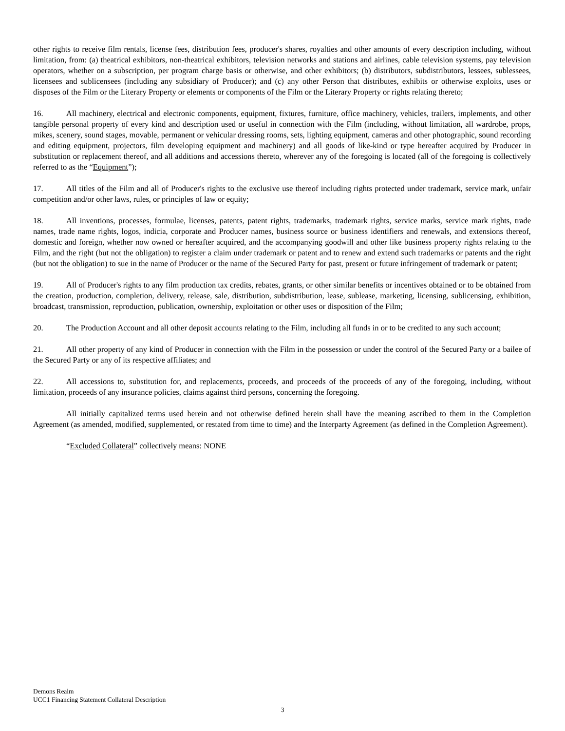other rights to receive film rentals, license fees, distribution fees, producer's shares, royalties and other amounts of every description including, without limitation, from: (a) theatrical exhibitors, non-theatrical exhibitors, television networks and stations and airlines, cable television systems, pay television operators, whether on a subscription, per program charge basis or otherwise, and other exhibitors; (b) distributors, subdistributors, lessees, sublessees, licensees and sublicensees (including any subsidiary of Producer); and (c) any other Person that distributes, exhibits or otherwise exploits, uses or disposes of the Film or the Literary Property or elements or components of the Film or the Literary Property or rights relating thereto;
16. All machinery, electrical and electronic components, equipment, fixtures, furniture, office machinery, vehicles, trailers, implements, and other tangible personal property of every kind and description used or useful in connection with the Film (including, without limitation, all wardrobe, props, mikes, scenery, sound stages, movable, permanent or vehicular dressing rooms, sets, lighting equipment, cameras and other photographic, sound recording and editing equipment, projectors, film developing equipment and machinery) and all goods of like-kind or type hereafter acquired by Producer in substitution or replacement thereof, and all additions and accessions thereto, wherever any of the foregoing is located (all of the foregoing is collectively referred to as the “Equipment”);
17. All titles of the Film and all of Producer's rights to the exclusive use thereof including rights protected under trademark, service mark, unfair competition and/or other laws, rules, or principles of law or equity;
18. All inventions, processes, formulae, licenses, patents, patent rights, trademarks, trademark rights, service marks, service mark rights, trade names, trade name rights, logos, indicia, corporate and Producer names, business source or business identifiers and renewals, and extensions thereof, domestic and foreign, whether now owned or hereafter acquired, and the accompanying goodwill and other like business property rights relating to the Film, and the right (but not the obligation) to register a claim under trademark or patent and to renew and extend such trademarks or patents and the right (but not the obligation) to sue in the name of Producer or the name of the Secured Party for past, present or future infringement of trademark or patent;
19. All of Producer's rights to any film production tax credits, rebates, grants, or other similar benefits or incentives obtained or to be obtained from the creation, production, completion, delivery, release, sale, distribution, subdistribution, lease, sublease, marketing, licensing, sublicensing, exhibition, broadcast, transmission, reproduction, publication, ownership, exploitation or other uses or disposition of the Film;
20. The Production Account and all other deposit accounts relating to the Film, including all funds in or to be credited to any such account;
21. All other property of any kind of Producer in connection with the Film in the possession or under the control of the Secured Party or a bailee of the Secured Party or any of its respective affiliates; and
22. All accessions to, substitution for, and replacements, proceeds, and proceeds of the proceeds of any of the foregoing, including, without limitation, proceeds of any insurance policies, claims against third persons, concerning the foregoing.
All initially capitalized terms used herein and not otherwise defined herein shall have the meaning ascribed to them in the Completion Agreement (as amended, modified, supplemented, or restated from time to time) and the Interparty Agreement (as defined in the Completion Agreement).
“Excluded Collateral” collectively means: NONE
Demons Realm
UCC1 Financing Statement Collateral Description
3